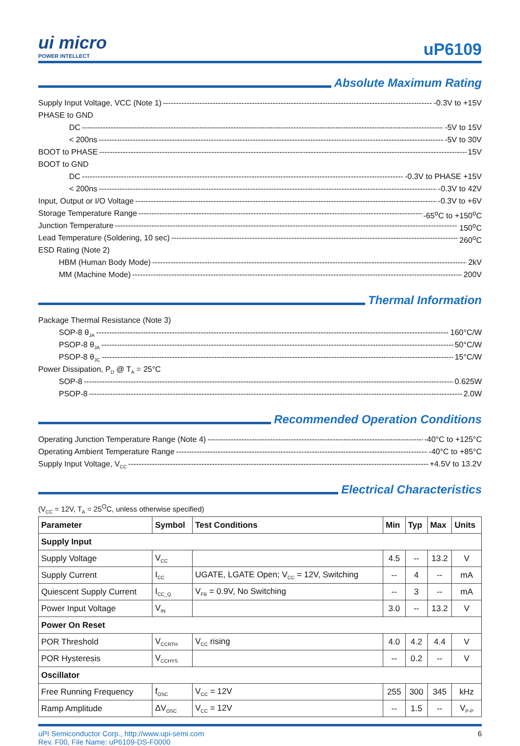ui micro
POWER INTELLECT
uP6109
Absolute Maximum Rating
Supply Input Voltage, VCC (Note 1) -0.3V to +15V
PHASE to GND
DC -5V to 15V
< 200ns -5V to 30V
BOOT to PHASE 15V
BOOT to GND
DC -0.3V to PHASE +15V
< 200ns -0.3V to 42V
Input, Output or I/O Voltage -0.3V to +6V
Storage Temperature Range -65<sup>o</sup>C to +150<sup>o</sup>C
Junction Temperature 150<sup>o</sup>C
Lead Temperature (Soldering, 10 sec) 260<sup>o</sup>C
ESD Rating (Note 2)
HBM (Human Body Mode) 2kV
MM (Machine Mode) 200V
Thermal Information
Package Thermal Resistance (Note 3)
SOP-8 θ<sub>JA</sub> 160°C/W
PSOP-8 θ<sub>JA</sub> 50°C/W
PSOP-8 θ<sub>JC</sub> 15°C/W
Power Dissipation, P<sub>D</sub> @ T<sub>A</sub> = 25°C
SOP-8 0.625W
PSOP-8 2.0W
Recommended Operation Conditions
Operating Junction Temperature Range (Note 4) -40°C to +125°C
Operating Ambient Temperature Range -40°C to +85°C
Supply Input Voltage, V<sub>CC</sub> +4.5V to 13.2V
Electrical Characteristics
(V<sub>CC</sub> = 12V, T<sub>A</sub> = 25<sup>O</sup>C, unless otherwise specified)
| Parameter | Symbol | Test Conditions | Min | Typ | Max | Units |
| --- | --- | --- | --- | --- | --- | --- |
| Supply Input | | | | | | |
| Supply Voltage | V<sub>CC</sub> | | 4.5 | -- | 13.2 | V |
| Supply Current | I<sub>CC</sub> | UGATE, LGATE Open; V<sub>CC</sub> = 12V, Switching | -- | 4 | -- | mA |
| Quiescent Supply Current | I<sub>CC_Q</sub> | V<sub>FB</sub> = 0.9V, No Switching | -- | 3 | -- | mA |
| Power Input Voltage | V<sub>IN</sub> | | 3.0 | -- | 13.2 | V |
| Power On Reset | | | | | | |
| POR Threshold | V<sub>CCRTH</sub> | V<sub>CC</sub> rising | 4.0 | 4.2 | 4.4 | V |
| POR Hysteresis | V<sub>CCHYS</sub> | | -- | 0.2 | -- | V |
| Oscillator | | | | | | |
| Free Running Frequency | f<sub>OSC</sub> | V<sub>CC</sub> = 12V | 255 | 300 | 345 | kHz |
| Ramp Amplitude | ΔV<sub>OSC</sub> | V<sub>CC</sub> = 12V | -- | 1.5 | -- | V<sub>P-P</sub> |
uPI Semiconductor Corp., http://www.upi-semi.com
Rev. F00, File Name: uP6109-DS-F0000
6